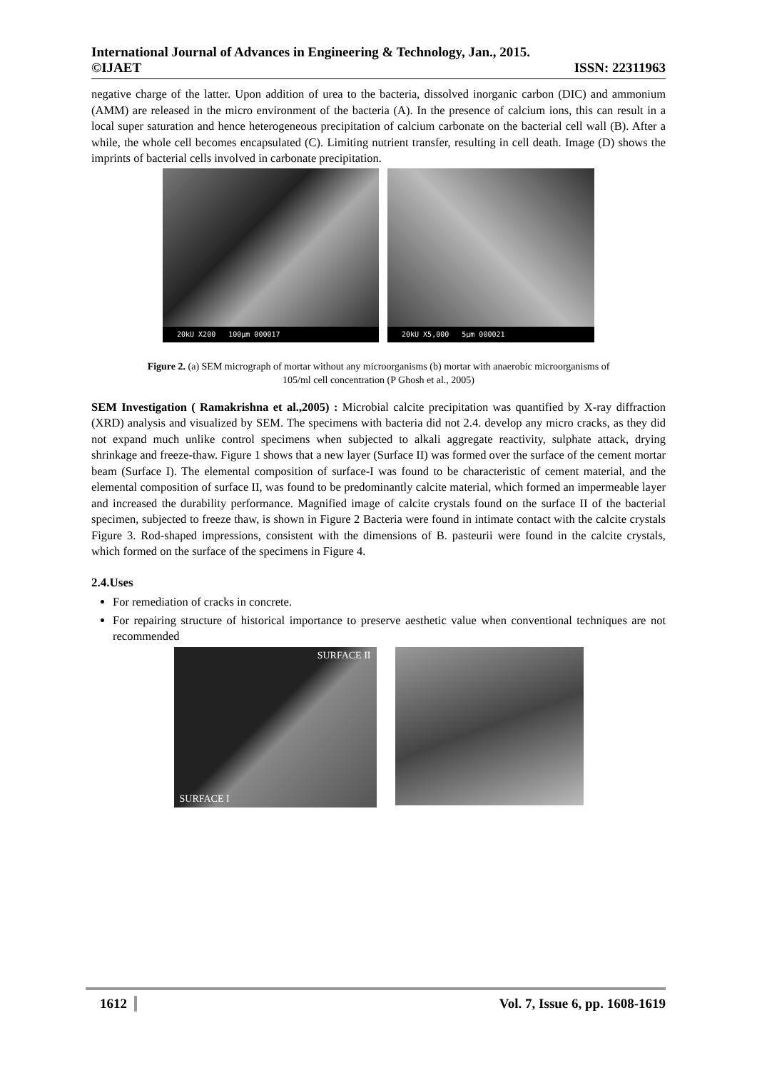International Journal of Advances in Engineering & Technology, Jan., 2015.
©IJAET ISSN: 22311963
negative charge of the latter. Upon addition of urea to the bacteria, dissolved inorganic carbon (DIC) and ammonium (AMM) are released in the micro environment of the bacteria (A). In the presence of calcium ions, this can result in a local super saturation and hence heterogeneous precipitation of calcium carbonate on the bacterial cell wall (B). After a while, the whole cell becomes encapsulated (C). Limiting nutrient transfer, resulting in cell death. Image (D) shows the imprints of bacterial cells involved in carbonate precipitation.
20kU X200 100μm 000017 20kU X5,000 5μm 000021
Figure 2. (a) SEM micrograph of mortar without any microorganisms (b) mortar with anaerobic microorganisms of 105/ml cell concentration (P Ghosh et al., 2005)
SEM Investigation ( Ramakrishna et al.,2005) : Microbial calcite precipitation was quantified by X-ray diffraction (XRD) analysis and visualized by SEM. The specimens with bacteria did not 2.4. develop any micro cracks, as they did not expand much unlike control specimens when subjected to alkali aggregate reactivity, sulphate attack, drying shrinkage and freeze-thaw. Figure 1 shows that a new layer (Surface II) was formed over the surface of the cement mortar beam (Surface I). The elemental composition of surface-I was found to be characteristic of cement material, and the elemental composition of surface II, was found to be predominantly calcite material, which formed an impermeable layer and increased the durability performance. Magnified image of calcite crystals found on the surface II of the bacterial specimen, subjected to freeze thaw, is shown in Figure 2 Bacteria were found in intimate contact with the calcite crystals Figure 3. Rod-shaped impressions, consistent with the dimensions of B. pasteurii were found in the calcite crystals, which formed on the surface of the specimens in Figure 4.
2.4.Uses
For remediation of cracks in concrete.
For repairing structure of historical importance to preserve aesthetic value when conventional techniques are not recommended
SURFACE II
SURFACE I
1612 Vol. 7, Issue 6, pp. 1608-1619